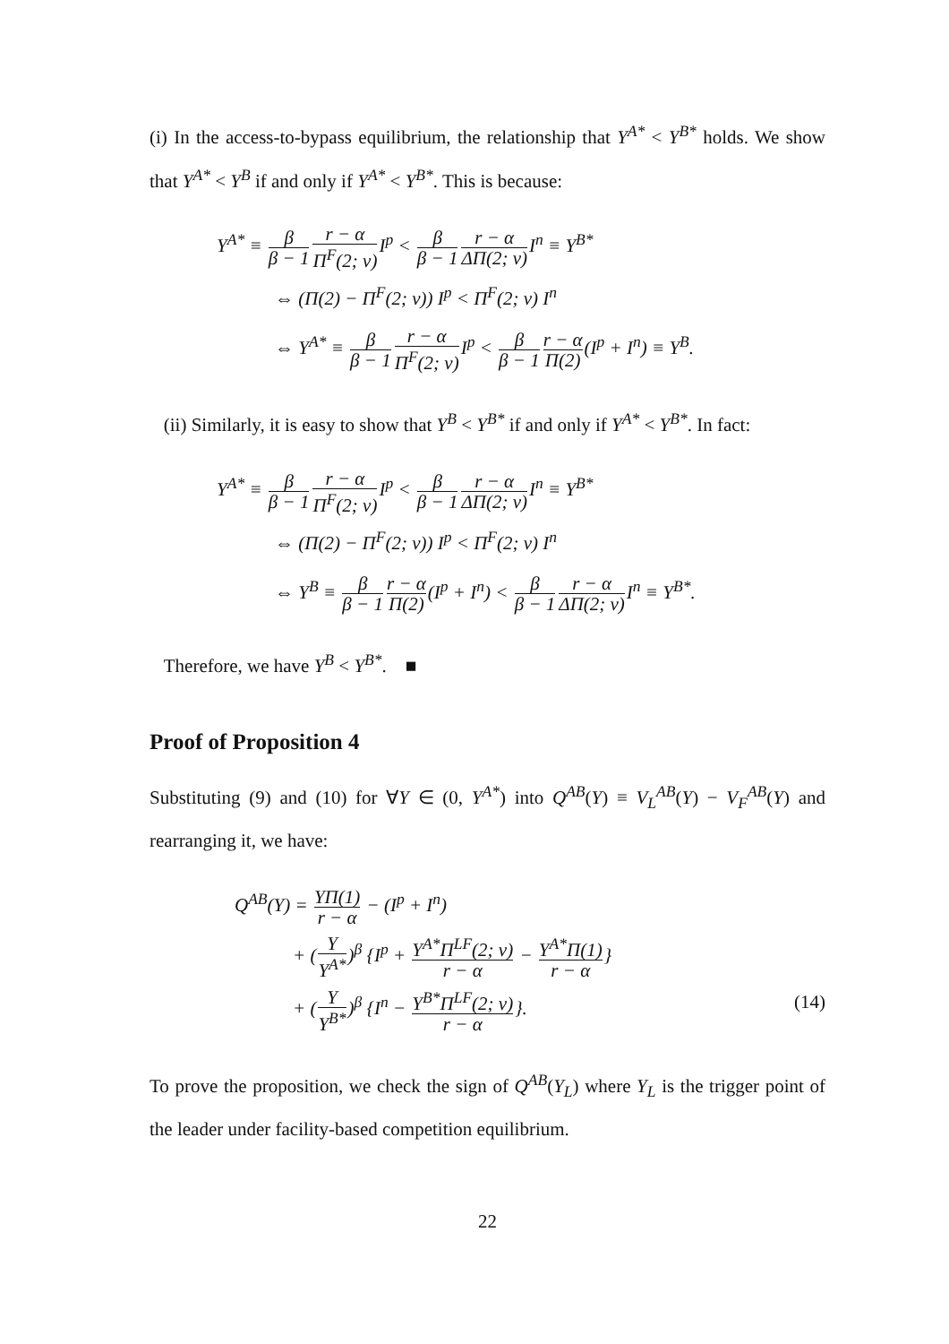(i) In the access-to-bypass equilibrium, the relationship that Y<sup>A*</sup> < Y<sup>B*</sup> holds. We show that Y<sup>A*</sup> < Y<sup>B</sup> if and only if Y<sup>A*</sup> < Y<sup>B*</sup>. This is because:
Y<sup>A*</sup> ≡ β β − 1 r − α Π<sup>F</sup>(2; v) I<sup>p</sup> < β β − 1 r − α ΔΠ(2; v) I<sup>n</sup> ≡ Y<sup>B*</sup>
⇔ (Π(2) − Π<sup>F</sup>(2; v)) I<sup>p</sup> < Π<sup>F</sup>(2; v) I<sup>n</sup>
⇔ Y<sup>A*</sup> ≡ β β − 1 r − α Π<sup>F</sup>(2; v) I<sup>p</sup> < β β − 1 r − α Π(2)(I<sup>p</sup> + I<sup>n</sup>) ≡ Y<sup>B</sup>.
(ii) Similarly, it is easy to show that Y<sup>B</sup> < Y<sup>B*</sup> if and only if Y<sup>A*</sup> < Y<sup>B*</sup>. In fact:
Y<sup>A*</sup> ≡ β β − 1 r − α Π<sup>F</sup>(2; v) I<sup>p</sup> < β β − 1 r − α ΔΠ(2; v) I<sup>n</sup> ≡ Y<sup>B*</sup>
⇔ (Π(2) − Π<sup>F</sup>(2; v)) I<sup>p</sup> < Π<sup>F</sup>(2; v) I<sup>n</sup>
⇔ Y<sup>B</sup> ≡ β β − 1 r − α Π(2)(I<sup>p</sup> + I<sup>n</sup>) < β β − 1 r − α ΔΠ(2; v) I<sup>n</sup> ≡ Y<sup>B*</sup>.
Therefore, we have Y<sup>B</sup> < Y<sup>B*</sup>. ■
Proof of Proposition 4
Substituting (9) and (10) for ∀Y ∈ (0, Y<sup>A*</sup>) into Q<sup>AB</sup>(Y) ≡ V<sub>L</sub><sup>AB</sup>(Y) − V<sub>F</sub><sup>AB</sup>(Y) and rearranging it, we have:
Q<sup>AB</sup>(Y) = YΠ(1) r − α − (I<sup>p</sup> + I<sup>n</sup>)
+ (Y Y<sup>A*</sup>)<sup>β</sup> {I<sup>p</sup> + Y<sup>A*</sup>Π<sup>LF</sup>(2; v) r − α − Y<sup>A*</sup>Π(1) r − α}
+ (Y Y<sup>B*</sup>)<sup>β</sup> {I<sup>n</sup> − Y<sup>B*</sup>Π<sup>LF</sup>(2; v) r − α}. (14)
To prove the proposition, we check the sign of Q<sup>AB</sup>(Y<sub>L</sub>) where Y<sub>L</sub> is the trigger point of the leader under facility-based competition equilibrium.
22